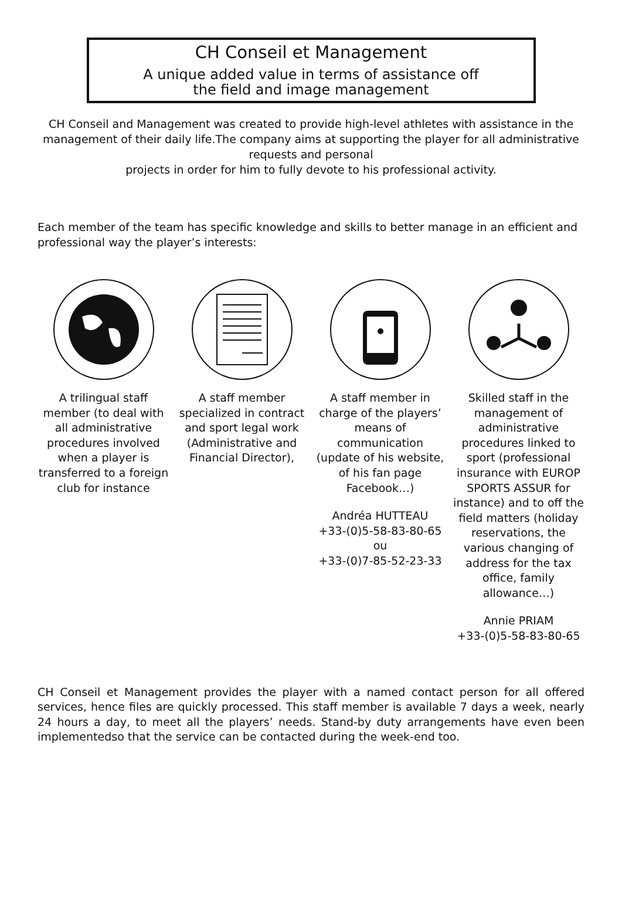CH Conseil et Management
A unique added value in terms of assistance off
the field and image management
CH Conseil and Management was created to provide high-level athletes with assistance in the management of their daily life.The company aims at supporting the player for all administrative requests and personal
projects in order for him to fully devote to his professional activity.
Each member of the team has specific knowledge and skills to better manage in an efficient and professional way the player’s interests:
A trilingual staff member (to deal with all administrative procedures involved when a player is transferred to a foreign club for instance
A staff member specialized in contract and sport legal work (Administrative and Financial Director),
A staff member in charge of the players’ means of communication (update of his website, of his fan page Facebook…)
Andréa HUTTEAU
+33-(0)5-58-83-80-65
ou
+33-(0)7-85-52-23-33
Skilled staff in the management of administrative procedures linked to sport (professional insurance with EUROP SPORTS ASSUR for instance) and to off the field matters (holiday reservations, the various changing of address for the tax office, family allowance…)
Annie PRIAM
+33-(0)5-58-83-80-65
CH Conseil et Management provides the player with a named contact person for all offered services, hence files are quickly processed. This staff member is available 7 days a week, nearly 24 hours a day, to meet all the players’ needs. Stand-by duty arrangements have even been implementedso that the service can be contacted during the week-end too.